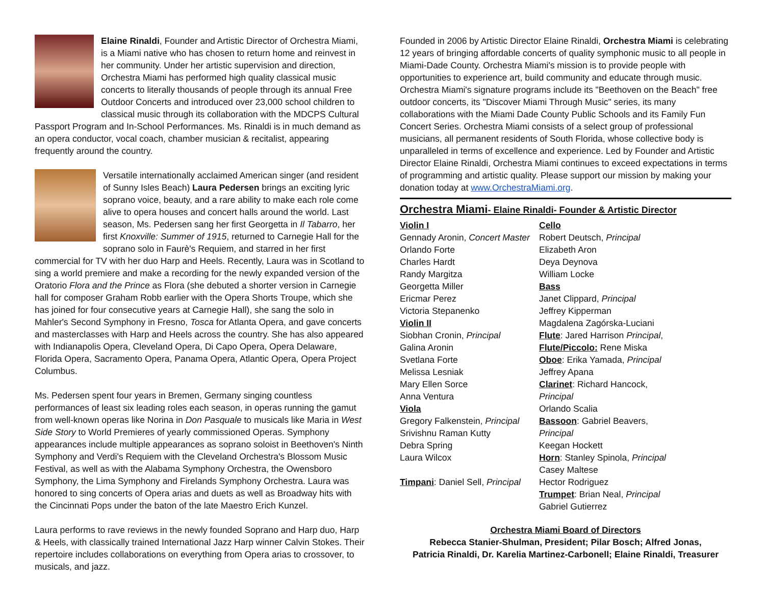Elaine Rinaldi, Founder and Artistic Director of Orchestra Miami, is a Miami native who has chosen to return home and reinvest in her community. Under her artistic supervision and direction, Orchestra Miami has performed high quality classical music concerts to literally thousands of people through its annual Free Outdoor Concerts and introduced over 23,000 school children to classical music through its collaboration with the MDCPS Cultural Passport Program and In-School Performances. Ms. Rinaldi is in much demand as an opera conductor, vocal coach, chamber musician & recitalist, appearing frequently around the country.
Versatile internationally acclaimed American singer (and resident of Sunny Isles Beach) Laura Pedersen brings an exciting lyric soprano voice, beauty, and a rare ability to make each role come alive to opera houses and concert halls around the world. Last season, Ms. Pedersen sang her first Georgetta in Il Tabarro, her first Knoxville: Summer of 1915, returned to Carnegie Hall for the soprano solo in Faurè's Requiem, and starred in her first commercial for TV with her duo Harp and Heels. Recently, Laura was in Scotland to sing a world premiere and make a recording for the newly expanded version of the Oratorio Flora and the Prince as Flora (she debuted a shorter version in Carnegie hall for composer Graham Robb earlier with the Opera Shorts Troupe, which she has joined for four consecutive years at Carnegie Hall), she sang the solo in Mahler's Second Symphony in Fresno, Tosca for Atlanta Opera, and gave concerts and masterclasses with Harp and Heels across the country. She has also appeared with Indianapolis Opera, Cleveland Opera, Di Capo Opera, Opera Delaware, Florida Opera, Sacramento Opera, Panama Opera, Atlantic Opera, Opera Project Columbus.
Ms. Pedersen spent four years in Bremen, Germany singing countless performances of least six leading roles each season, in operas running the gamut from well-known operas like Norina in Don Pasquale to musicals like Maria in West Side Story to World Premieres of yearly commissioned Operas. Symphony appearances include multiple appearances as soprano soloist in Beethoven's Ninth Symphony and Verdi's Requiem with the Cleveland Orchestra's Blossom Music Festival, as well as with the Alabama Symphony Orchestra, the Owensboro Symphony, the Lima Symphony and Firelands Symphony Orchestra. Laura was honored to sing concerts of Opera arias and duets as well as Broadway hits with the Cincinnati Pops under the baton of the late Maestro Erich Kunzel.
Laura performs to rave reviews in the newly founded Soprano and Harp duo, Harp & Heels, with classically trained International Jazz Harp winner Calvin Stokes. Their repertoire includes collaborations on everything from Opera arias to crossover, to musicals, and jazz.
Founded in 2006 by Artistic Director Elaine Rinaldi, Orchestra Miami is celebrating 12 years of bringing affordable concerts of quality symphonic music to all people in Miami-Dade County. Orchestra Miami's mission is to provide people with opportunities to experience art, build community and educate through music. Orchestra Miami's signature programs include its "Beethoven on the Beach" free outdoor concerts, its "Discover Miami Through Music" series, its many collaborations with the Miami Dade County Public Schools and its Family Fun Concert Series. Orchestra Miami consists of a select group of professional musicians, all permanent residents of South Florida, whose collective body is unparalleled in terms of excellence and experience. Led by Founder and Artistic Director Elaine Rinaldi, Orchestra Miami continues to exceed expectations in terms of programming and artistic quality. Please support our mission by making your donation today at www.OrchestraMiami.org.
Orchestra Miami- Elaine Rinaldi- Founder & Artistic Director
Violin I
Gennady Aronin, Concert Master
Orlando Forte
Charles Hardt
Randy Margitza
Georgetta Miller
Ericmar Perez
Victoria Stepanenko
Violin II
Siobhan Cronin, Principal
Galina Aronin
Svetlana Forte
Melissa Lesniak
Mary Ellen Sorce
Anna Ventura
Viola
Gregory Falkenstein, Principal
Srivishnu Raman Kutty
Debra Spring
Laura Wilcox
Timpani: Daniel Sell, Principal
Cello
Robert Deutsch, Principal
Elizabeth Aron
Deya Deynova
William Locke
Bass
Janet Clippard, Principal
Jeffrey Kipperman
Magdalena Zagórska-Luciani
Flute: Jared Harrison Principal,
Flute/Piccolo: Rene Miska
Oboe: Erika Yamada, Principal
Jeffrey Apana
Clarinet: Richard Hancock, Principal
Orlando Scalia
Bassoon: Gabriel Beavers, Principal
Keegan Hockett
Horn: Stanley Spinola, Principal
Casey Maltese
Hector Rodriguez
Trumpet: Brian Neal, Principal
Gabriel Gutierrez
Orchestra Miami Board of Directors
Rebecca Stanier-Shulman, President; Pilar Bosch; Alfred Jonas,
Patricia Rinaldi, Dr. Karelia Martinez-Carbonell; Elaine Rinaldi, Treasurer